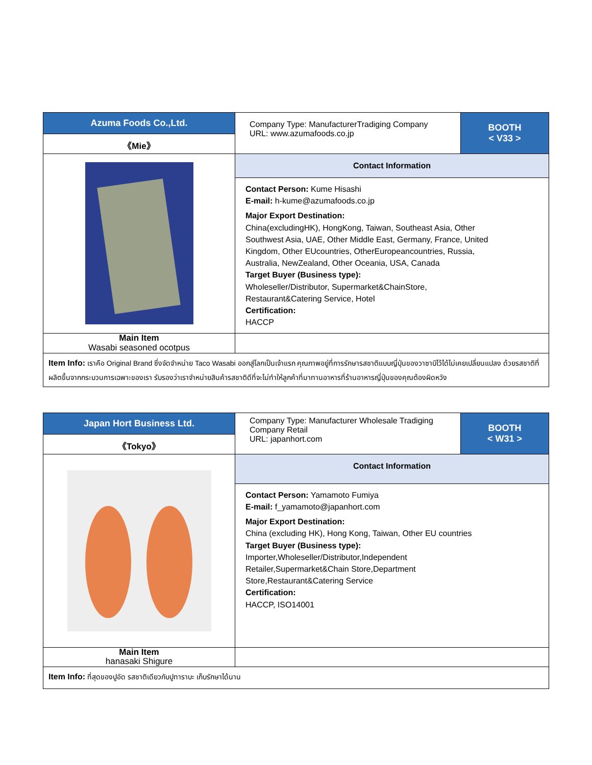| Azuma Foods Co.,Ltd. | Company Type: ManufacturerTradiging Company URL: www.azumafoods.co.jp | BOOTH < V33 > |
| 《Mie》 | | |
| | Contact Information | |
| | Contact Person: Kume Hisashi E-mail: h-kume@azumafoods.co.jp Major Export Destination: China(excludingHK), HongKong, Taiwan, Southeast Asia, Other Southwest Asia, UAE, Other Middle East, Germany, France, United Kingdom, Other EUcountries, OtherEuropeancountries, Russia, Australia, NewZealand, Other Oceania, USA, Canada Target Buyer (Business type): Wholeseller/Distributor, Supermarket&ChainStore, Restaurant&Catering Service, Hotel Certification: HACCP | |
| Main Item Wasabi seasoned ocotpus | | |
| Item Info: เราคือ Original Brand ซึ่งจัดจำหน่าย Taco Wasabi ออกสู่โลกเป็นเจ้าแรก คุณภาพอยู่ที่การรักษารสชาติแบบญี่ปุ่นของวาซาบิไว้ได้ไม่เคยเปลี่ยนแปลง ด้วยรสชาติที่ผลิตขึ้นจากกระบวนการเฉพาะของเรา รับรองว่าเราจำหน่ายสินค้ารสชาติดีที่จะไม่ทำให้ลูกค้าที่มาทานอาหารที่ร้านอาหารญี่ปุ่นของคุณต้องผิดหวัง | | |
| Japan Hort Business Ltd. | Company Type: Manufacturer Wholesale Tradiging Company Retail URL: japanhort.com | BOOTH < W31 > |
| 《Tokyo》 | | |
| | Contact Information | |
| | Contact Person: Yamamoto Fumiya E-mail: f_yamamoto@japanhort.com Major Export Destination: China (excluding HK), Hong Kong, Taiwan, Other EU countries Target Buyer (Business type): Importer,Wholeseller/Distributor,Independent Retailer,Supermarket&Chain Store,Department Store,Restaurant&Catering Service Certification: HACCP, ISO14001 | |
| Main Item hanasaki Shigure | | |
| Item Info: ที่สุดของปูอัด รสชาติเดียวกับปูทาราบะ เก็บรักษาได้นาน | | |